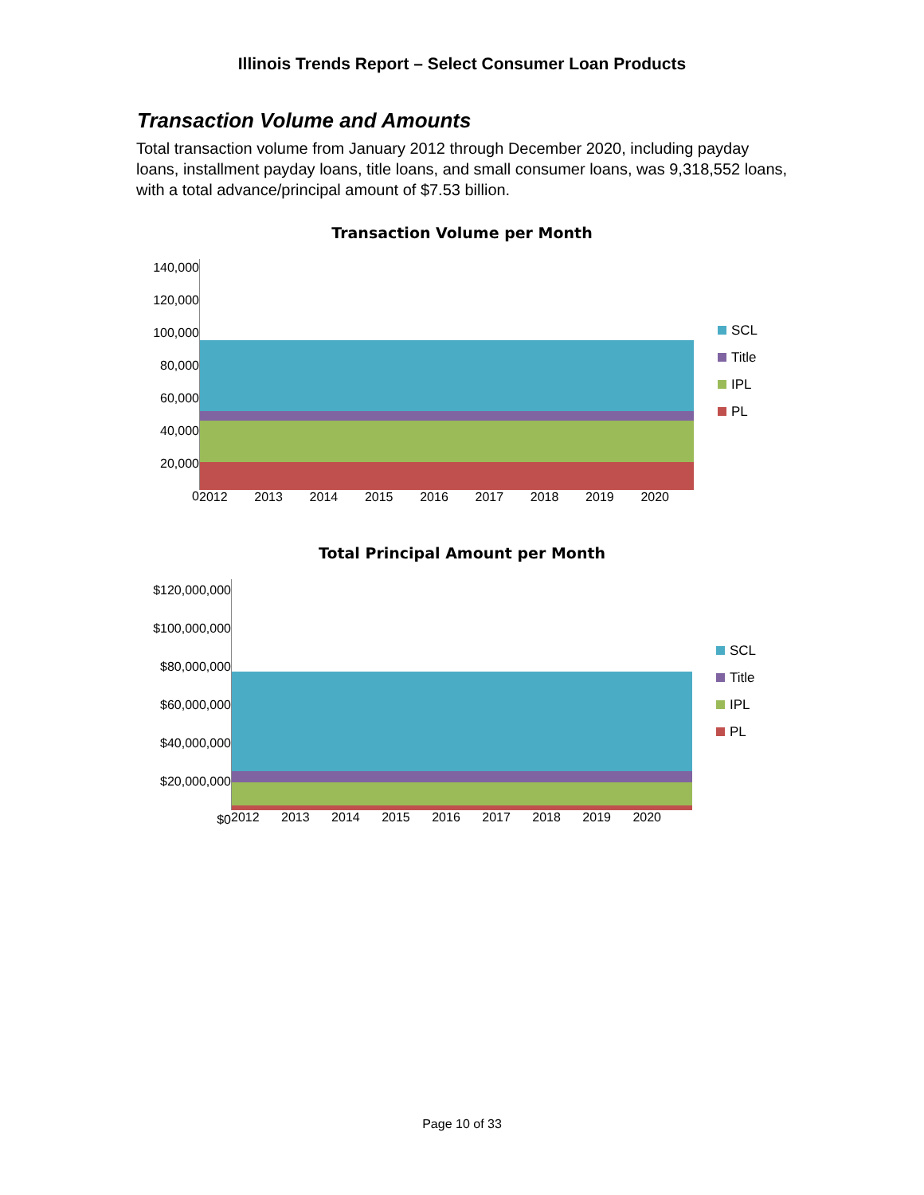Illinois Trends Report – Select Consumer Loan Products
Transaction Volume and Amounts
Total transaction volume from January 2012 through December 2020, including payday loans, installment payday loans, title loans, and small consumer loans, was 9,318,552 loans, with a total advance/principal amount of $7.53 billion.
Transaction Volume per Month
140,000
120,000
100,000
80,000
60,000
40,000
20,000
0
2012 2013 2014 2015 2016 2017 2018 2019 2020
SCL
Title
IPL
PL
Total Principal Amount per Month
$120,000,000
$100,000,000
$80,000,000
$60,000,000
$40,000,000
$20,000,000
$0
2012 2013 2014 2015 2016 2017 2018 2019 2020
SCL
Title
IPL
PL
Page 10 of 33